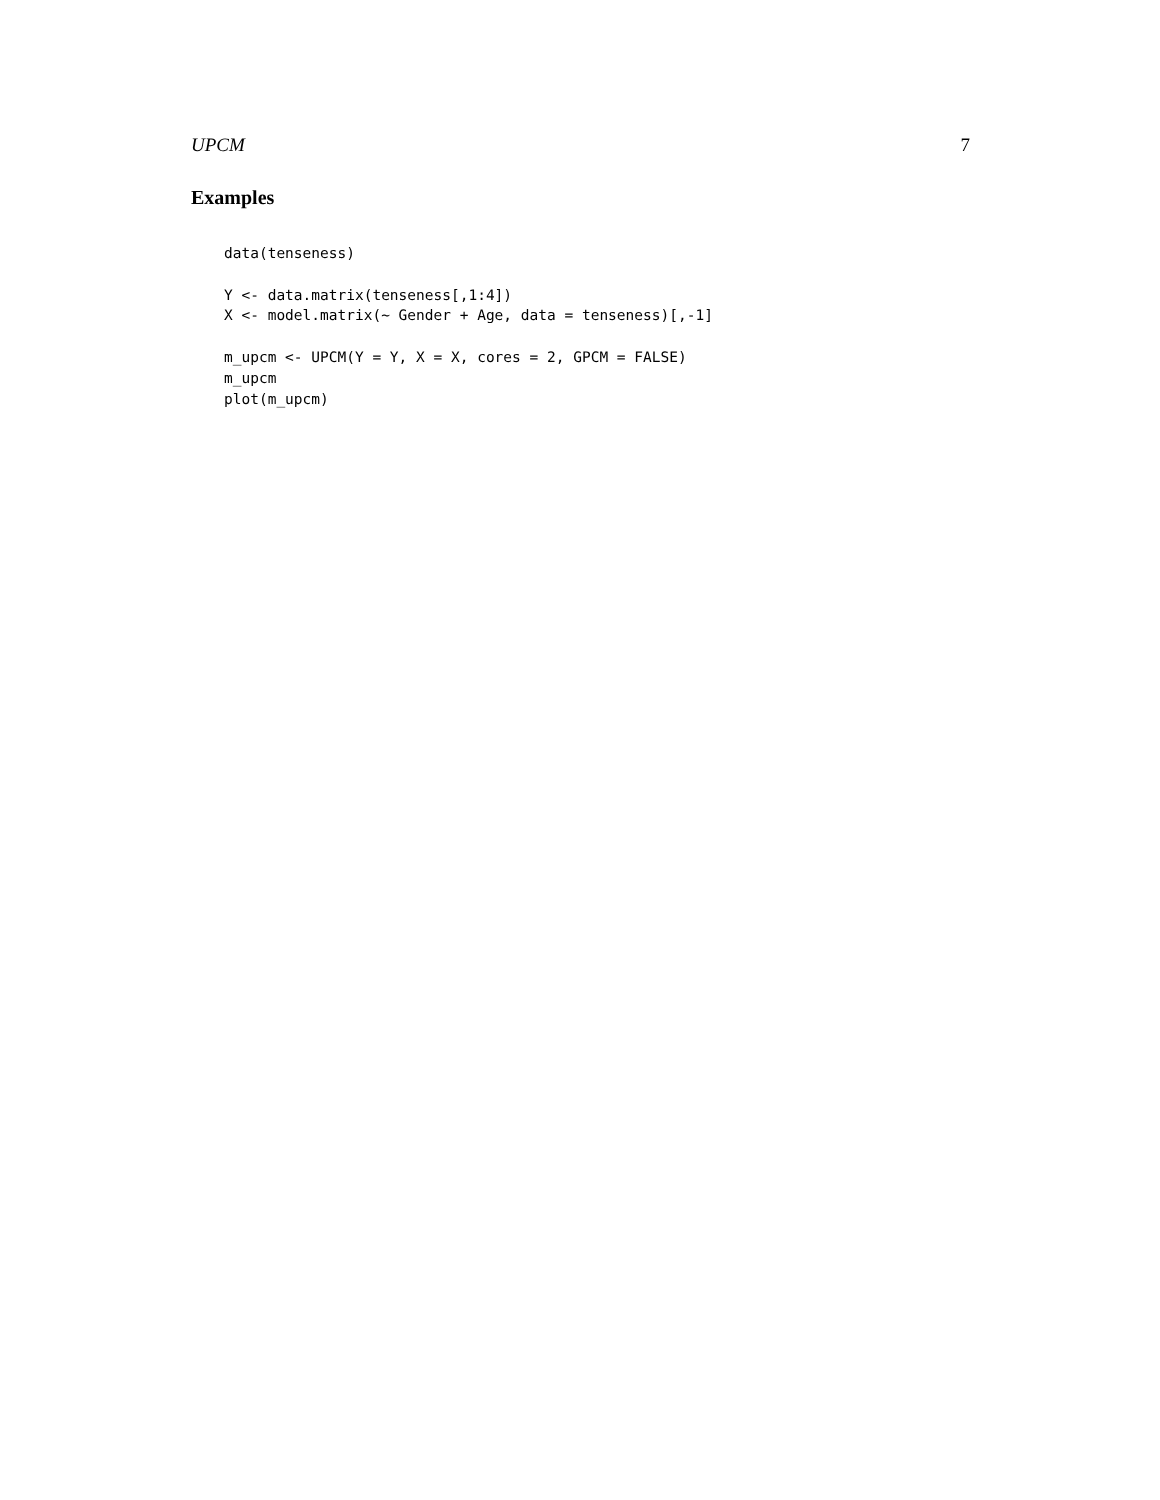UPCM 7
Examples
data(tenseness)

Y <- data.matrix(tenseness[,1:4])
X <- model.matrix(~ Gender + Age, data = tenseness)[,-1]

m_upcm <- UPCM(Y = Y, X = X, cores = 2, GPCM = FALSE)
m_upcm
plot(m_upcm)